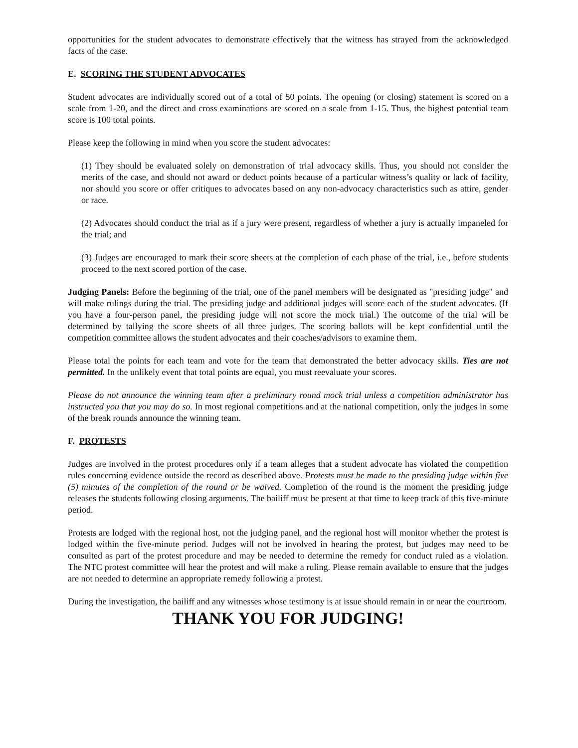opportunities for the student advocates to demonstrate effectively that the witness has strayed from the acknowledged facts of the case.
E. SCORING THE STUDENT ADVOCATES
Student advocates are individually scored out of a total of 50 points. The opening (or closing) statement is scored on a scale from 1-20, and the direct and cross examinations are scored on a scale from 1-15. Thus, the highest potential team score is 100 total points.
Please keep the following in mind when you score the student advocates:
(1) They should be evaluated solely on demonstration of trial advocacy skills. Thus, you should not consider the merits of the case, and should not award or deduct points because of a particular witness’s quality or lack of facility, nor should you score or offer critiques to advocates based on any non-advocacy characteristics such as attire, gender or race.
(2) Advocates should conduct the trial as if a jury were present, regardless of whether a jury is actually impaneled for the trial; and
(3) Judges are encouraged to mark their score sheets at the completion of each phase of the trial, i.e., before students proceed to the next scored portion of the case.
Judging Panels: Before the beginning of the trial, one of the panel members will be designated as "presiding judge" and will make rulings during the trial. The presiding judge and additional judges will score each of the student advocates. (If you have a four-person panel, the presiding judge will not score the mock trial.) The outcome of the trial will be determined by tallying the score sheets of all three judges. The scoring ballots will be kept confidential until the competition committee allows the student advocates and their coaches/advisors to examine them.
Please total the points for each team and vote for the team that demonstrated the better advocacy skills. Ties are not permitted. In the unlikely event that total points are equal, you must reevaluate your scores.
Please do not announce the winning team after a preliminary round mock trial unless a competition administrator has instructed you that you may do so. In most regional competitions and at the national competition, only the judges in some of the break rounds announce the winning team.
F. PROTESTS
Judges are involved in the protest procedures only if a team alleges that a student advocate has violated the competition rules concerning evidence outside the record as described above. Protests must be made to the presiding judge within five (5) minutes of the completion of the round or be waived. Completion of the round is the moment the presiding judge releases the students following closing arguments. The bailiff must be present at that time to keep track of this five-minute period.
Protests are lodged with the regional host, not the judging panel, and the regional host will monitor whether the protest is lodged within the five-minute period. Judges will not be involved in hearing the protest, but judges may need to be consulted as part of the protest procedure and may be needed to determine the remedy for conduct ruled as a violation. The NTC protest committee will hear the protest and will make a ruling. Please remain available to ensure that the judges are not needed to determine an appropriate remedy following a protest.
During the investigation, the bailiff and any witnesses whose testimony is at issue should remain in or near the courtroom.
THANK YOU FOR JUDGING!